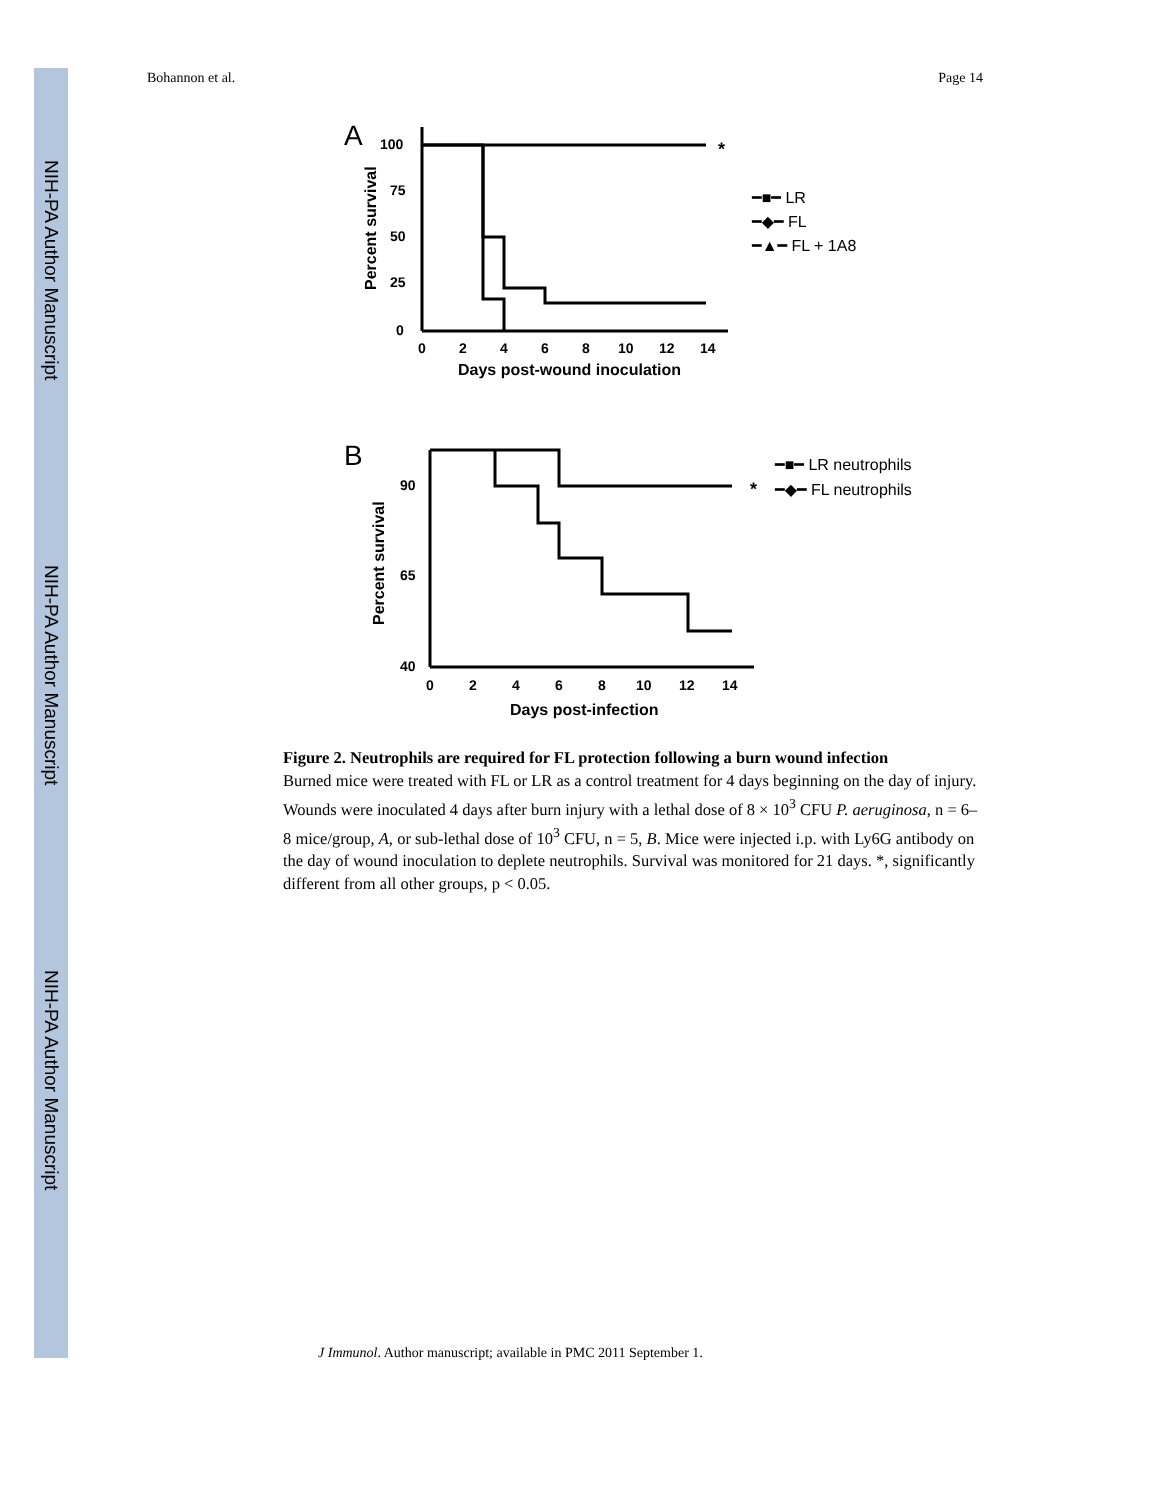NIH-PA Author Manuscript
NIH-PA Author Manuscript
NIH-PA Author Manuscript
Bohannon et al. Page 14
A
100
75
50
25
0
0
2
4
6
8
10
12
14
Days post-wound inoculation
Percent survival
*
━■━ LR
━◆━ FL
━▲━ FL + 1A8
B
90
65
40
0
2
4
6
8
10
12
14
Days post-infection
Percent survival
*
━■━ LR neutrophils
━◆━ FL neutrophils
Figure 2. Neutrophils are required for FL protection following a burn wound infection
Burned mice were treated with FL or LR as a control treatment for 4 days beginning on the day of injury. Wounds were inoculated 4 days after burn injury with a lethal dose of 8 × 10<sup>3</sup> CFU P. aeruginosa, n = 6–8 mice/group, A, or sub-lethal dose of 10<sup>3</sup> CFU, n = 5, B. Mice were injected i.p. with Ly6G antibody on the day of wound inoculation to deplete neutrophils. Survival was monitored for 21 days. *, significantly different from all other groups, p < 0.05.
J Immunol. Author manuscript; available in PMC 2011 September 1.